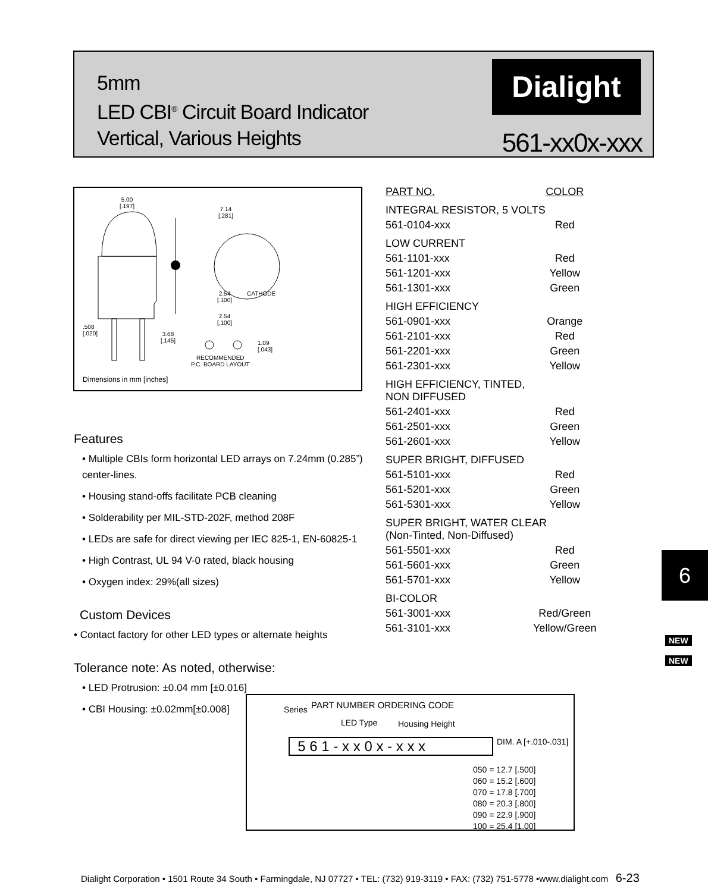5mm
LED CBI<sup>®</sup> Circuit Board Indicator
Vertical, Various Heights
Dialight
561-xx0x-xxx
5.00
[.197]
7.14
[.281]
2.54
[.100]
CATHODE
2.54
[.100]
.508
[.020]
3.68
[.145]
1.09
[.043]
RECOMMENDED
P.C. BOARD LAYOUT
Dimensions in mm [inches]
Features
• Multiple CBIs form horizontal LED arrays on 7.24mm (0.285”) center-lines.
• Housing stand-offs facilitate PCB cleaning
• Solderability per MIL-STD-202F, method 208F
• LEDs are safe for direct viewing per IEC 825-1, EN-60825-1
• High Contrast, UL 94 V-0 rated, black housing
• Oxygen index: 29%(all sizes)
Custom Devices
• Contact factory for other LED types or alternate heights
Tolerance note: As noted, otherwise:
• LED Protrusion: ±0.04 mm [±0.016]
• CBI Housing: ±0.02mm[±0.008]
| PART NO. | COLOR |
| INTEGRAL RESISTOR, 5 VOLTS | |
| 561-0104-xxx | Red |
| LOW CURRENT | |
| 561-1101-xxx | Red |
| 561-1201-xxx | Yellow |
| 561-1301-xxx | Green |
| HIGH EFFICIENCY | |
| 561-0901-xxx | Orange |
| 561-2101-xxx | Red |
| 561-2201-xxx | Green |
| 561-2301-xxx | Yellow |
| HIGH EFFICIENCY, TINTED, NON DIFFUSED | |
| 561-2401-xxx | Red |
| 561-2501-xxx | Green |
| 561-2601-xxx | Yellow |
| SUPER BRIGHT, DIFFUSED | |
| 561-5101-xxx | Red |
| 561-5201-xxx | Green |
| 561-5301-xxx | Yellow |
| SUPER BRIGHT, WATER CLEAR (Non-Tinted, Non-Diffused) | |
| 561-5501-xxx | Red |
| 561-5601-xxx | Green |
| 561-5701-xxx | Yellow |
| BI-COLOR | |
| 561-3001-xxx | Red/Green |
| 561-3101-xxx | Yellow/Green |
6
NEW
NEW
Series PART NUMBER ORDERING CODE
LED Type Housing Height
DIM. A [+.010-.031]
5 6 1 - x x 0 x - x x x
050 = 12.7 [.500]
060 = 15.2 [.600]
070 = 17.8 [.700]
080 = 20.3 [.800]
090 = 22.9 [.900]
100 = 25.4 [1.00]
Dialight Corporation • 1501 Route 34 South • Farmingdale, NJ 07727 • TEL: (732) 919-3119 • FAX: (732) 751-5778 •www.dialight.com 6-23